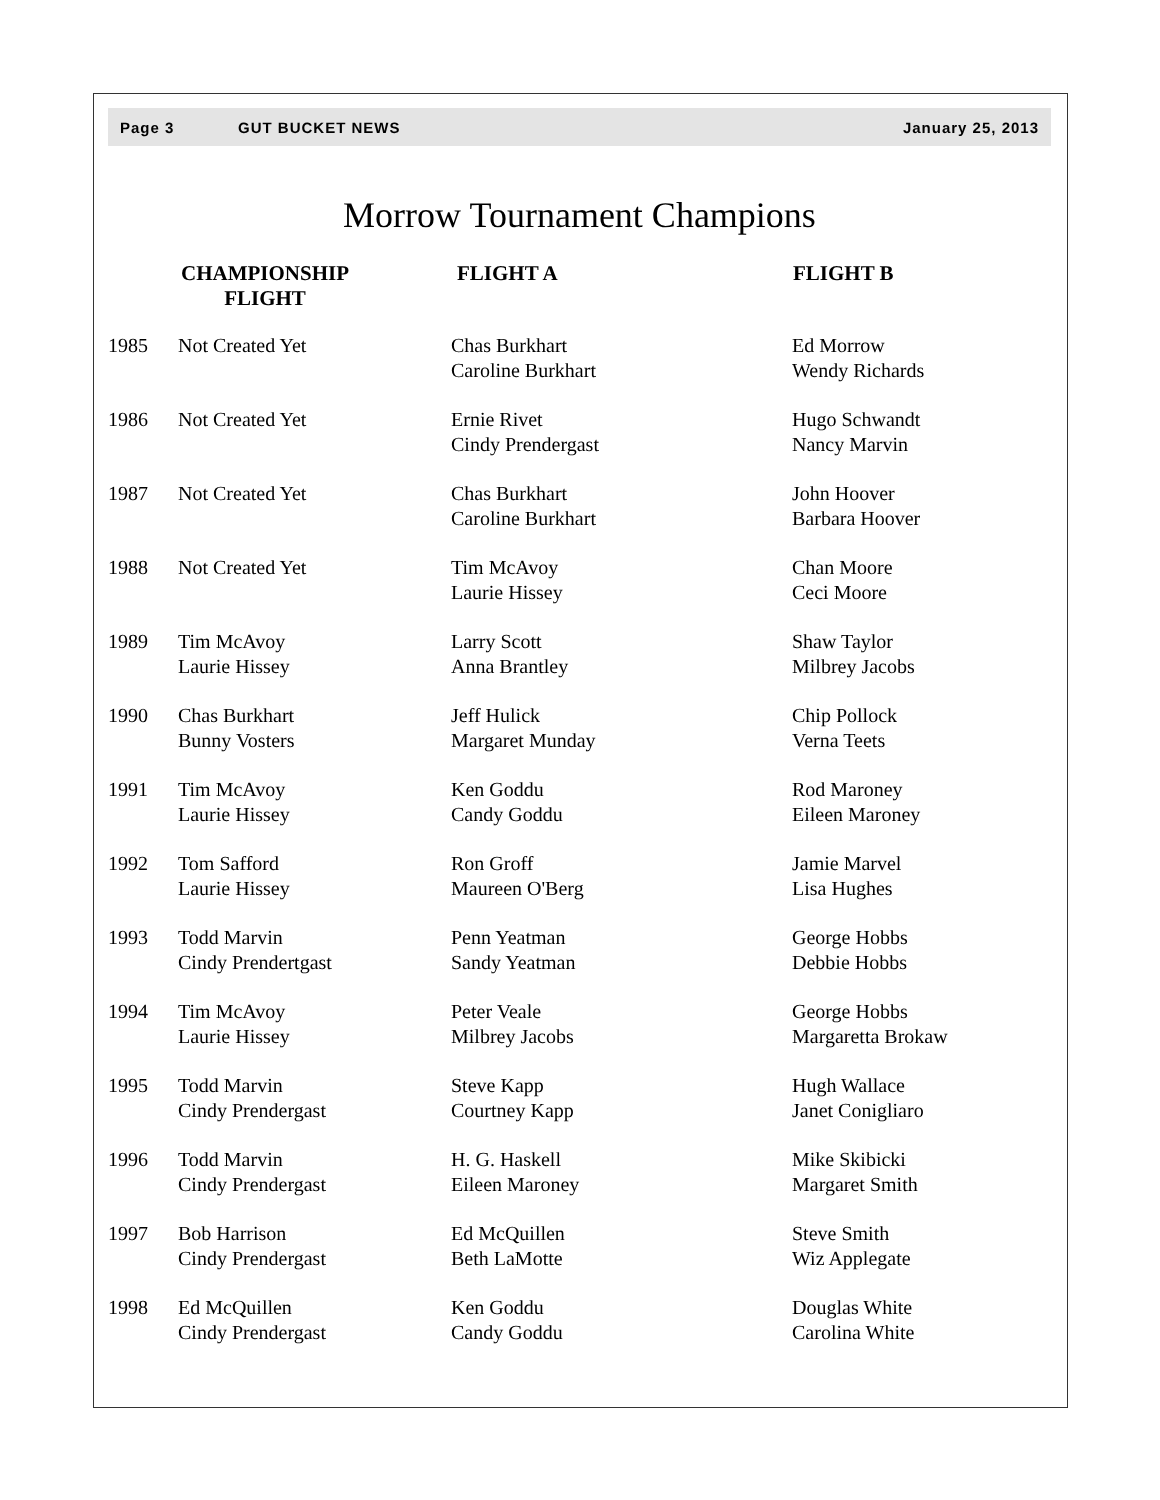Page 3 GUT BUCKET NEWS January 25, 2013
Morrow Tournament Champions
| | CHAMPIONSHIP FLIGHT | FLIGHT A | FLIGHT B |
| --- | --- | --- | --- |
| 1985 | Not Created Yet | Chas Burkhart Caroline Burkhart | Ed Morrow Wendy Richards |
| 1986 | Not Created Yet | Ernie Rivet Cindy Prendergast | Hugo Schwandt Nancy Marvin |
| 1987 | Not Created Yet | Chas Burkhart Caroline Burkhart | John Hoover Barbara Hoover |
| 1988 | Not Created Yet | Tim McAvoy Laurie Hissey | Chan Moore Ceci Moore |
| 1989 | Tim McAvoy Laurie Hissey | Larry Scott Anna Brantley | Shaw Taylor Milbrey Jacobs |
| 1990 | Chas Burkhart Bunny Vosters | Jeff Hulick Margaret Munday | Chip Pollock Verna Teets |
| 1991 | Tim McAvoy Laurie Hissey | Ken Goddu Candy Goddu | Rod Maroney Eileen Maroney |
| 1992 | Tom Safford Laurie Hissey | Ron Groff Maureen O'Berg | Jamie Marvel Lisa Hughes |
| 1993 | Todd Marvin Cindy Prendertgast | Penn Yeatman Sandy Yeatman | George Hobbs Debbie Hobbs |
| 1994 | Tim McAvoy Laurie Hissey | Peter Veale Milbrey Jacobs | George Hobbs Margaretta Brokaw |
| 1995 | Todd Marvin Cindy Prendergast | Steve Kapp Courtney Kapp | Hugh Wallace Janet Conigliaro |
| 1996 | Todd Marvin Cindy Prendergast | H. G. Haskell Eileen Maroney | Mike Skibicki Margaret Smith |
| 1997 | Bob Harrison Cindy Prendergast | Ed McQuillen Beth LaMotte | Steve Smith Wiz Applegate |
| 1998 | Ed McQuillen Cindy Prendergast | Ken Goddu Candy Goddu | Douglas White Carolina White |